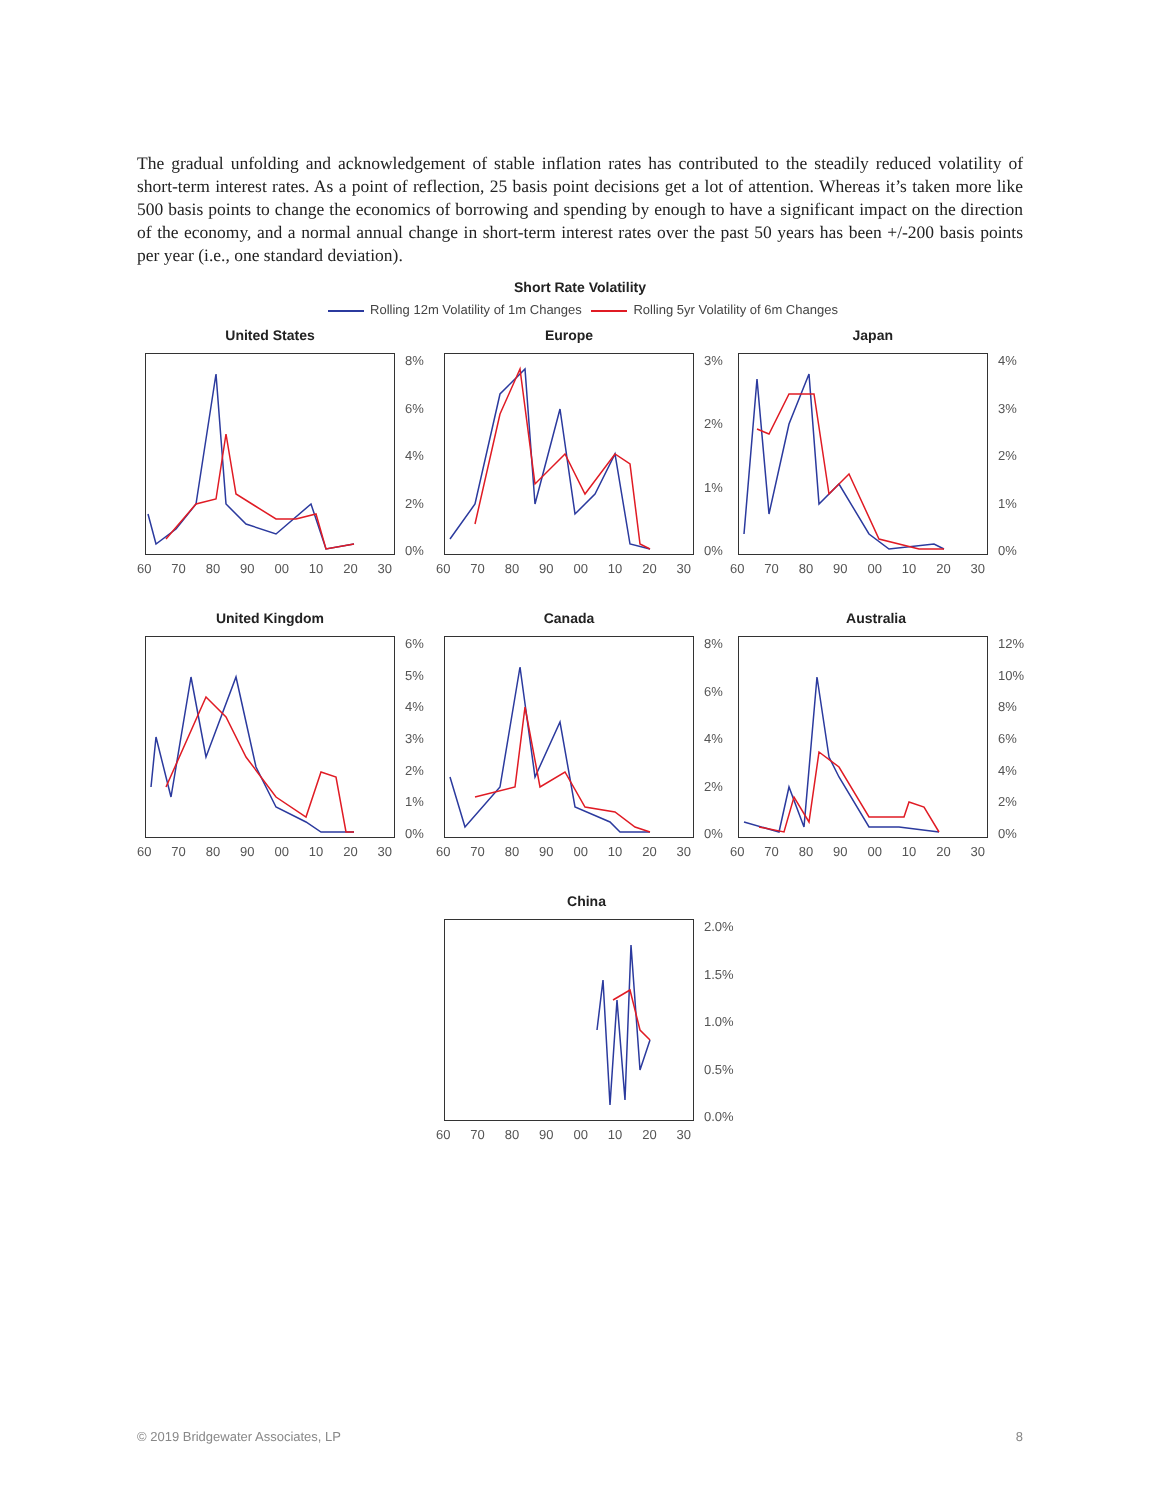The gradual unfolding and acknowledgement of stable inflation rates has contributed to the steadily reduced volatility of short-term interest rates. As a point of reflection, 25 basis point decisions get a lot of attention. Whereas it’s taken more like 500 basis points to change the economics of borrowing and spending by enough to have a significant impact on the direction of the economy, and a normal annual change in short-term interest rates over the past 50 years has been +/-200 basis points per year (i.e., one standard deviation).
Short Rate Volatility
Rolling 12m Volatility of 1m Changes Rolling 5yr Volatility of 6m Changes
United States
8%
6%
4%
2%
0%
60 70 80 90 00 10 20 30
Europe
3%
2%
1%
0%
60 70 80 90 00 10 20 30
Japan
4%
3%
2%
1%
0%
60 70 80 90 00 10 20 30
United Kingdom
6%
5%
4%
3%
2%
1%
0%
60 70 80 90 00 10 20 30
Canada
8%
6%
4%
2%
0%
60 70 80 90 00 10 20 30
Australia
12%
10%
8%
6%
4%
2%
0%
60 70 80 90 00 10 20 30
China
2.0%
1.5%
1.0%
0.5%
0.0%
60 70 80 90 00 10 20 30
© 2019 Bridgewater Associates, LP
8